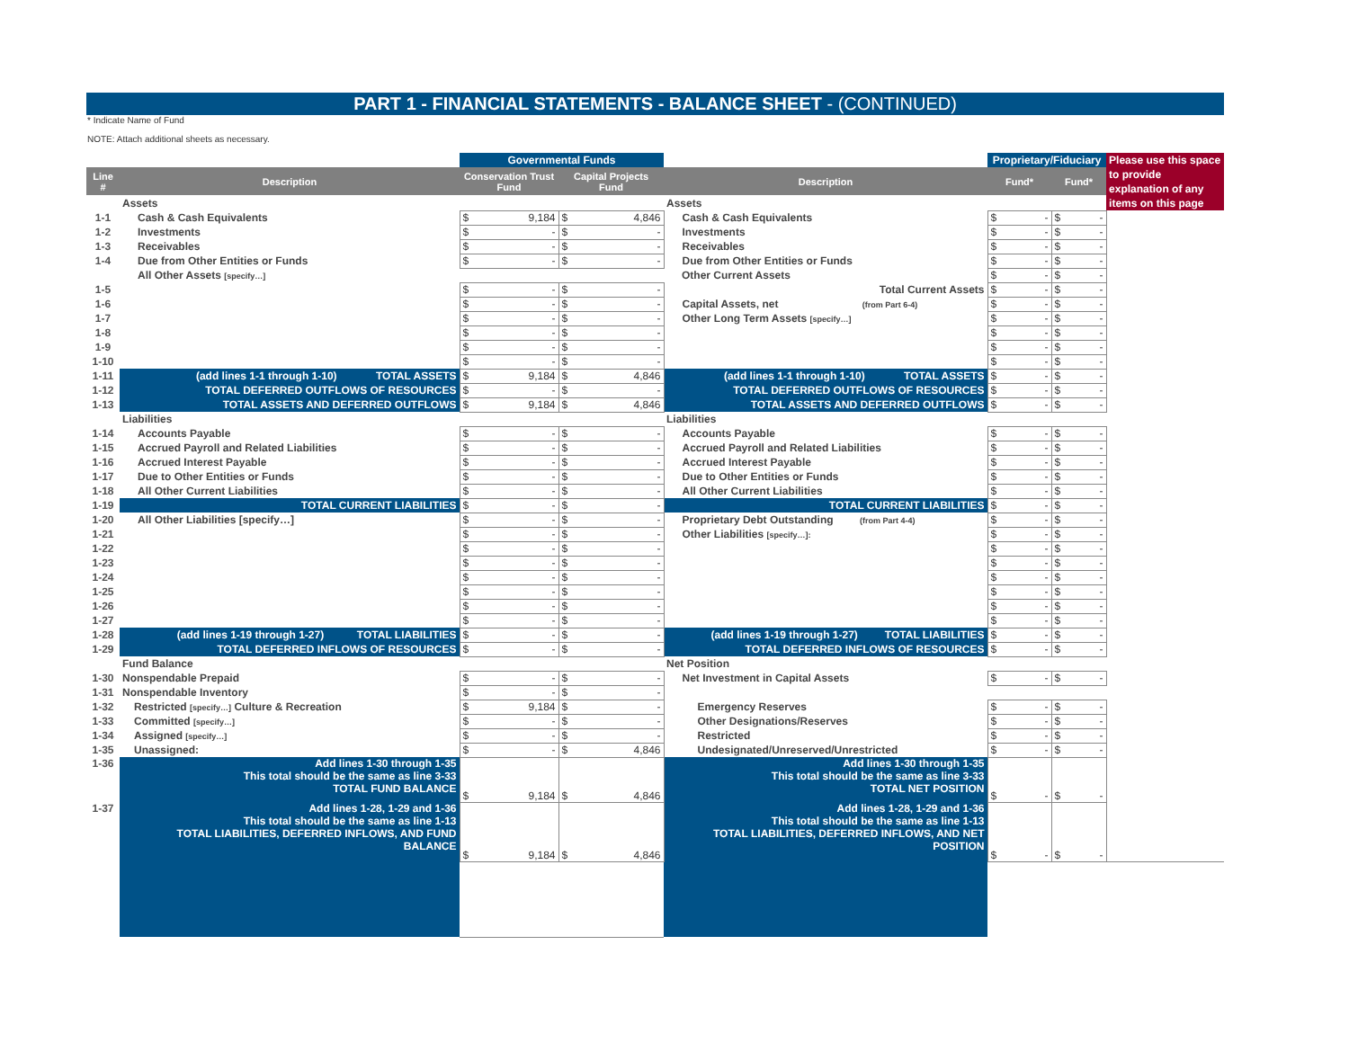PART 1 - FINANCIAL STATEMENTS - BALANCE SHEET - (CONTINUED)
* Indicate Name of Fund
NOTE: Attach additional sheets as necessary.
| | | Governmental Funds | | | | | Proprietary/Fiduciary | | | | Please use this space to provide explanation of any items on this page |
| Line # | Description | Conservation Trust Fund | | Capital Projects Fund | | Description | Fund* | | Fund* | | |
| | Assets | | | | | Assets | | | | | |
| 1-1 | Cash & Cash Equivalents | $ | 9,184 | $ | 4,846 | Cash & Cash Equivalents | $ | - | $ | - | |
| 1-2 | Investments | $ | - | $ | - | Investments | $ | - | $ | - | |
| 1-3 | Receivables | $ | - | $ | - | Receivables | $ | - | $ | - | |
| 1-4 | Due from Other Entities or Funds | $ | - | $ | - | Due from Other Entities or Funds | $ | - | $ | - | |
| | All Other Assets [specify…] | | | | | Other Current Assets | $ | - | $ | - | |
| 1-5 | | $ | - | $ | - | Total Current Assets | $ | - | $ | - | |
| 1-6 | | $ | - | $ | - | Capital Assets, net (from Part 6-4) | $ | - | $ | - | |
| 1-7 | | $ | - | $ | - | Other Long Term Assets [specify…] | $ | - | $ | - | |
| 1-8 | | $ | - | $ | - | | $ | - | $ | - | |
| 1-9 | | $ | - | $ | - | | $ | - | $ | - | |
| 1-10 | | $ | - | $ | - | | $ | - | $ | - | |
| 1-11 | (add lines 1-1 through 1-10) TOTAL ASSETS | $ | 9,184 | $ | 4,846 | (add lines 1-1 through 1-10) TOTAL ASSETS | $ | - | $ | - | |
| 1-12 | TOTAL DEFERRED OUTFLOWS OF RESOURCES | $ | - | $ | - | TOTAL DEFERRED OUTFLOWS OF RESOURCES | $ | - | $ | - | |
| 1-13 | TOTAL ASSETS AND DEFERRED OUTFLOWS | $ | 9,184 | $ | 4,846 | TOTAL ASSETS AND DEFERRED OUTFLOWS | $ | - | $ | - | |
| | Liabilities | | | | | Liabilities | | | | | |
| 1-14 | Accounts Payable | $ | - | $ | - | Accounts Payable | $ | - | $ | - | |
| 1-15 | Accrued Payroll and Related Liabilities | $ | - | $ | - | Accrued Payroll and Related Liabilities | $ | - | $ | - | |
| 1-16 | Accrued Interest Payable | $ | - | $ | - | Accrued Interest Payable | $ | - | $ | - | |
| 1-17 | Due to Other Entities or Funds | $ | - | $ | - | Due to Other Entities or Funds | $ | - | $ | - | |
| 1-18 | All Other Current Liabilities | $ | - | $ | - | All Other Current Liabilities | $ | - | $ | - | |
| 1-19 | TOTAL CURRENT LIABILITIES | $ | - | $ | - | TOTAL CURRENT LIABILITIES | $ | - | $ | - | |
| 1-20 | All Other Liabilities [specify…] | $ | - | $ | - | Proprietary Debt Outstanding (from Part 4-4) | $ | - | $ | - | |
| 1-21 | | $ | - | $ | - | Other Liabilities [specify…]: | $ | - | $ | - | |
| 1-22 | | $ | - | $ | - | | $ | - | $ | - | |
| 1-23 | | $ | - | $ | - | | $ | - | $ | - | |
| 1-24 | | $ | - | $ | - | | $ | - | $ | - | |
| 1-25 | | $ | - | $ | - | | $ | - | $ | - | |
| 1-26 | | $ | - | $ | - | | $ | - | $ | - | |
| 1-27 | | $ | - | $ | - | | $ | - | $ | - | |
| 1-28 | (add lines 1-19 through 1-27) TOTAL LIABILITIES | $ | - | $ | - | (add lines 1-19 through 1-27) TOTAL LIABILITIES | $ | - | $ | - | |
| 1-29 | TOTAL DEFERRED INFLOWS OF RESOURCES | $ | - | $ | - | TOTAL DEFERRED INFLOWS OF RESOURCES | $ | - | $ | - | |
| | Fund Balance | | | | | Net Position | | | | | |
| 1-30 | Nonspendable Prepaid | $ | - | $ | - | Net Investment in Capital Assets | $ | - | $ | - | |
| 1-31 | Nonspendable Inventory | $ | - | $ | - | | | | | | |
| 1-32 | Restricted [specify…] Culture & Recreation | $ | 9,184 | $ | - | Emergency Reserves | $ | - | $ | - | |
| 1-33 | Committed [specify…] | $ | - | $ | - | Other Designations/Reserves | $ | - | $ | - | |
| 1-34 | Assigned [specify…] | $ | - | $ | - | Restricted | $ | - | $ | - | |
| 1-35 | Unassigned: | $ | - | $ | 4,846 | Undesignated/Unreserved/Unrestricted | $ | - | $ | - | |
| 1-36 | Add lines 1-30 through 1-35 This total should be the same as line 3-33 TOTAL FUND BALANCE | $ | 9,184 | $ | 4,846 | Add lines 1-30 through 1-35 This total should be the same as line 3-33 TOTAL NET POSITION | $ | - | $ | - | |
| 1-37 | Add lines 1-28, 1-29 and 1-36 This total should be the same as line 1-13 TOTAL LIABILITIES, DEFERRED INFLOWS, AND FUND BALANCE | $ | 9,184 | $ | 4,846 | Add lines 1-28, 1-29 and 1-36 This total should be the same as line 1-13 TOTAL LIABILITIES, DEFERRED INFLOWS, AND NET POSITION | $ | - | $ | - | |